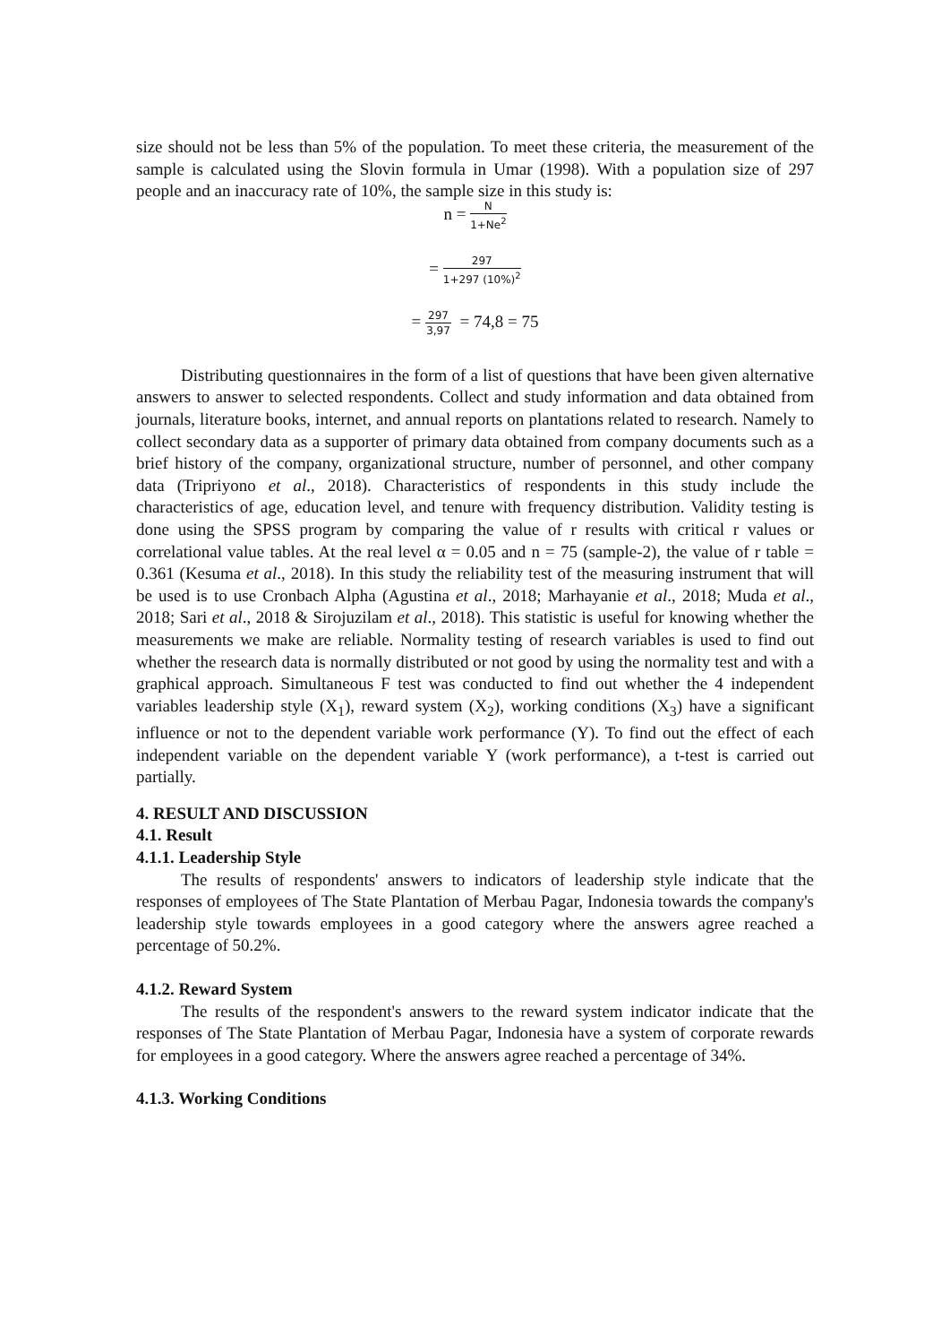size should not be less than 5% of the population. To meet these criteria, the measurement of the sample is calculated using the Slovin formula in Umar (1998). With a population size of 297 people and an inaccuracy rate of 10%, the sample size in this study is:
n = N 1+Ne<sup>2</sup>
= 297 1+297 (10%)<sup>2</sup>
= 297 3,97 = 74,8 = 75
Distributing questionnaires in the form of a list of questions that have been given alternative answers to answer to selected respondents. Collect and study information and data obtained from journals, literature books, internet, and annual reports on plantations related to research. Namely to collect secondary data as a supporter of primary data obtained from company documents such as a brief history of the company, organizational structure, number of personnel, and other company data (Tripriyono et al., 2018). Characteristics of respondents in this study include the characteristics of age, education level, and tenure with frequency distribution. Validity testing is done using the SPSS program by comparing the value of r results with critical r values or correlational value tables. At the real level α = 0.05 and n = 75 (sample-2), the value of r table = 0.361 (Kesuma et al., 2018). In this study the reliability test of the measuring instrument that will be used is to use Cronbach Alpha (Agustina et al., 2018; Marhayanie et al., 2018; Muda et al., 2018; Sari et al., 2018 & Sirojuzilam et al., 2018). This statistic is useful for knowing whether the measurements we make are reliable. Normality testing of research variables is used to find out whether the research data is normally distributed or not good by using the normality test and with a graphical approach. Simultaneous F test was conducted to find out whether the 4 independent variables leadership style (X<sub>1</sub>), reward system (X<sub>2</sub>), working conditions (X<sub>3</sub>) have a significant influence or not to the dependent variable work performance (Y). To find out the effect of each independent variable on the dependent variable Y (work performance), a t-test is carried out partially.
4. RESULT AND DISCUSSION
4.1. Result
4.1.1. Leadership Style
The results of respondents' answers to indicators of leadership style indicate that the responses of employees of The State Plantation of Merbau Pagar, Indonesia towards the company's leadership style towards employees in a good category where the answers agree reached a percentage of 50.2%.
4.1.2. Reward System
The results of the respondent's answers to the reward system indicator indicate that the responses of The State Plantation of Merbau Pagar, Indonesia have a system of corporate rewards for employees in a good category. Where the answers agree reached a percentage of 34%.
4.1.3. Working Conditions